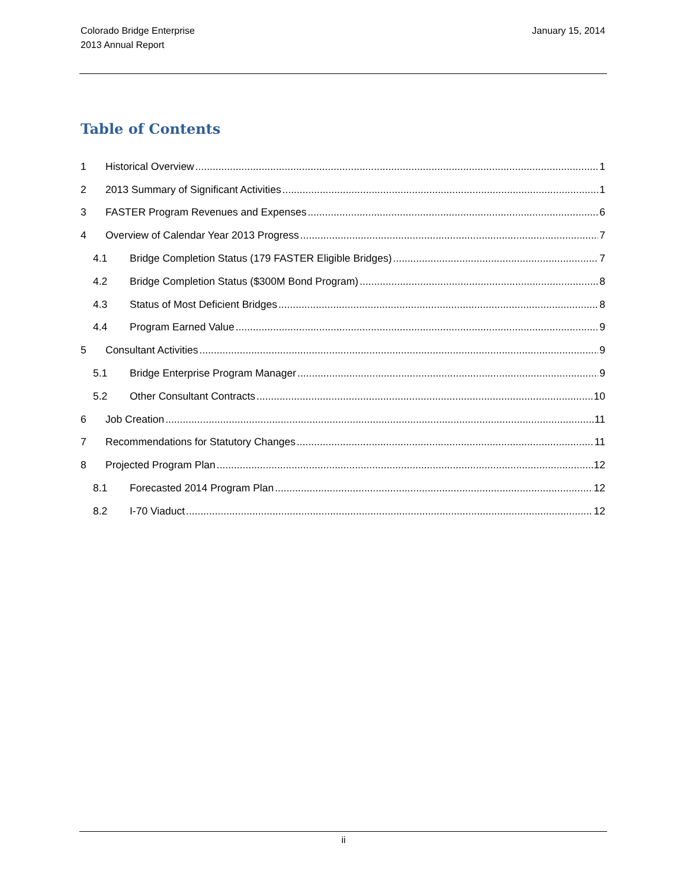Colorado Bridge Enterprise
2013 Annual Report
January 15, 2014
Table of Contents
1 Historical Overview 1
2 2013 Summary of Significant Activities 1
3 FASTER Program Revenues and Expenses 6
4 Overview of Calendar Year 2013 Progress 7
4.1 Bridge Completion Status (179 FASTER Eligible Bridges) 7
4.2 Bridge Completion Status ($300M Bond Program) 8
4.3 Status of Most Deficient Bridges 8
4.4 Program Earned Value 9
5 Consultant Activities 9
5.1 Bridge Enterprise Program Manager 9
5.2 Other Consultant Contracts 10
6 Job Creation 11
7 Recommendations for Statutory Changes 11
8 Projected Program Plan 12
8.1 Forecasted 2014 Program Plan 12
8.2 I-70 Viaduct 12
ii